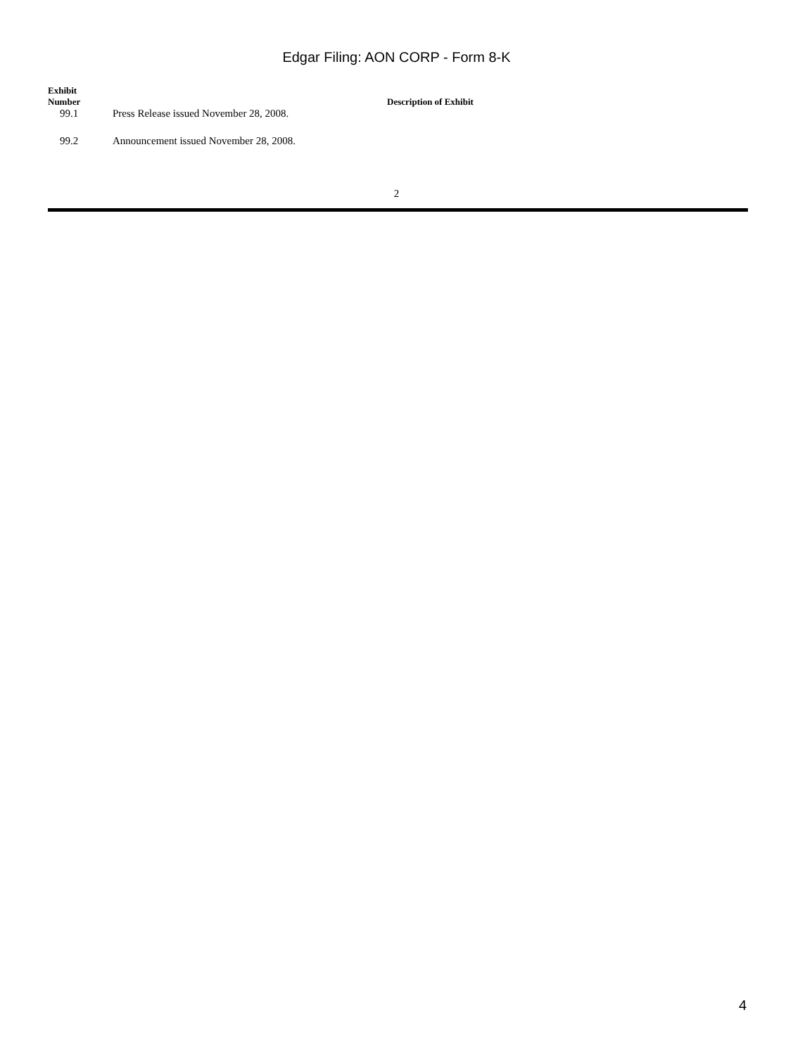Edgar Filing: AON CORP - Form 8-K
| Exhibit Number | Description of Exhibit |
| --- | --- |
| 99.1 | Press Release issued November 28, 2008. |
| 99.2 | Announcement issued November 28, 2008. |
2
4